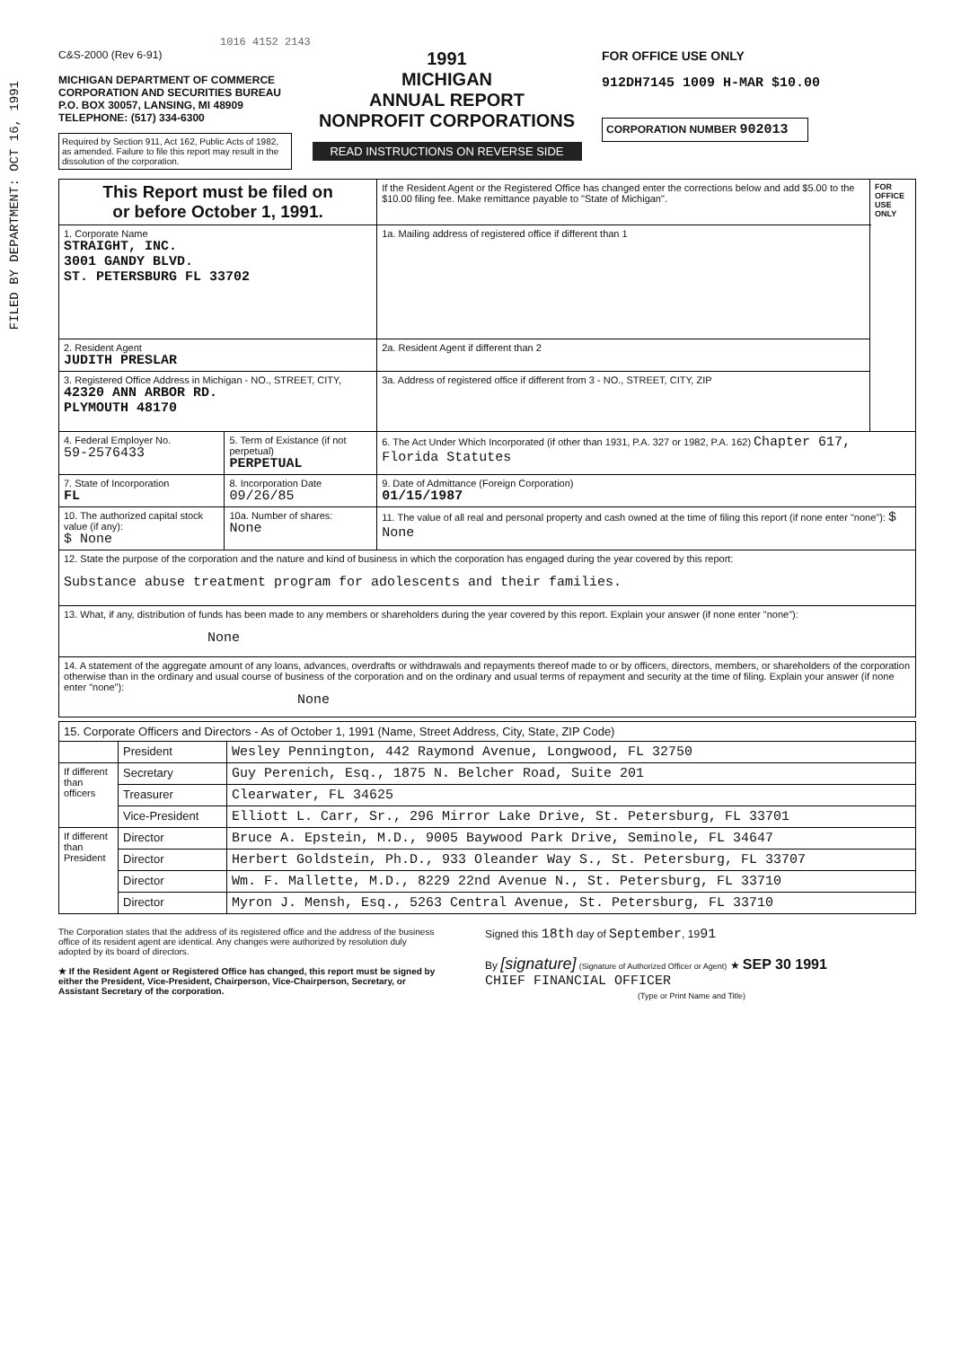FILED BY DEPARTMENT: OCT 16, 1991
1016 4152 2143
C&S-2000 (Rev 6-91)
MICHIGAN DEPARTMENT OF COMMERCE
CORPORATION AND SECURITIES BUREAU
P.O. BOX 30057, LANSING, MI 48909
TELEPHONE: (517) 334-6300
Required by Section 911, Act 162, Public Acts of 1982, as amended. Failure to file this report may result in the dissolution of the corporation.
1991
MICHIGAN
ANNUAL REPORT
NONPROFIT CORPORATIONS
READ INSTRUCTIONS ON REVERSE SIDE
FOR OFFICE USE ONLY
912DH7145 1009 H-MAR $10.00
CORPORATION NUMBER 902013
| This Report must be filed on or before October 1, 1991. | | If the Resident Agent or the Registered Office has changed enter the corrections below and add $5.00 to the $10.00 filing fee. Make remittance payable to "State of Michigan". | FOR OFFICE USE ONLY |
| 1. Corporate Name STRAIGHT, INC. 3001 GANDY BLVD. ST. PETERSBURG FL 33702 | | 1a. Mailing address of registered office if different than 1 | |
| 2. Resident Agent JUDITH PRESLAR | | 2a. Resident Agent if different than 2 | |
| 3. Registered Office Address in Michigan - NO., STREET, CITY, 42320 ANN ARBOR RD. PLYMOUTH 48170 | | 3a. Address of registered office if different from 3 - NO., STREET, CITY, ZIP | |
| 4. Federal Employer No. 59-2576433 | 5. Term of Existance (if not perpetual) PERPETUAL | 6. The Act Under Which Incorporated (if other than 1931, P.A. 327 or 1982, P.A. 162) Chapter 617, Florida Statutes | |
| 7. State of Incorporation FL | 8. Incorporation Date 09/26/85 | 9. Date of Admittance (Foreign Corporation) 01/15/1987 | |
| 10. The authorized capital stock value (if any): $ None | 10a. Number of shares: None | 11. The value of all real and personal property and cash owned at the time of filing this report (if none enter "none"): $ None | |
| 12. State the purpose of the corporation and the nature and kind of business in which the corporation has engaged during the year covered by this report: Substance abuse treatment program for adolescents and their families. | | | |
| 13. What, if any, distribution of funds has been made to any members or shareholders during the year covered by this report. Explain your answer (if none enter "none"): None | | | |
| 14. A statement of the aggregate amount of any loans, advances, overdrafts or withdrawals and repayments thereof made to or by officers, directors, members, or shareholders of the corporation otherwise than in the ordinary and usual course of business of the corporation and on the ordinary and usual terms of repayment and security at the time of filing. Explain your answer (if none enter "none"): None | | | |
| 15. Corporate Officers and Directors - As of October 1, 1991 (Name, Street Address, City, State, ZIP Code) | | |
| | President | Wesley Pennington, 442 Raymond Avenue, Longwood, FL 32750 |
| If different than officers | Secretary | Guy Perenich, Esq., 1875 N. Belcher Road, Suite 201 |
| | Treasurer | Clearwater, FL 34625 |
| | Vice-President | Elliott L. Carr, Sr., 296 Mirror Lake Drive, St. Petersburg, FL 33701 |
| If different than President | Director | Bruce A. Epstein, M.D., 9005 Baywood Park Drive, Seminole, FL 34647 |
| | Director | Herbert Goldstein, Ph.D., 933 Oleander Way S., St. Petersburg, FL 33707 |
| | Director | Wm. F. Mallette, M.D., 8229 22nd Avenue N., St. Petersburg, FL 33710 |
| | Director | Myron J. Mensh, Esq., 5263 Central Avenue, St. Petersburg, FL 33710 |
The Corporation states that the address of its registered office and the address of the business office of its resident agent are identical. Any changes were authorized by resolution duly adopted by its board of directors.
★ If the Resident Agent or Registered Office has changed, this report must be signed by either the President, Vice-President, Chairperson, Vice-Chairperson, Secretary, or Assistant Secretary of the corporation.
Signed this 18th day of September, 1991
By [signature] (Signature of Authorized Officer or Agent) ★ SEP 30 1991
CHIEF FINANCIAL OFFICER
(Type or Print Name and Title)